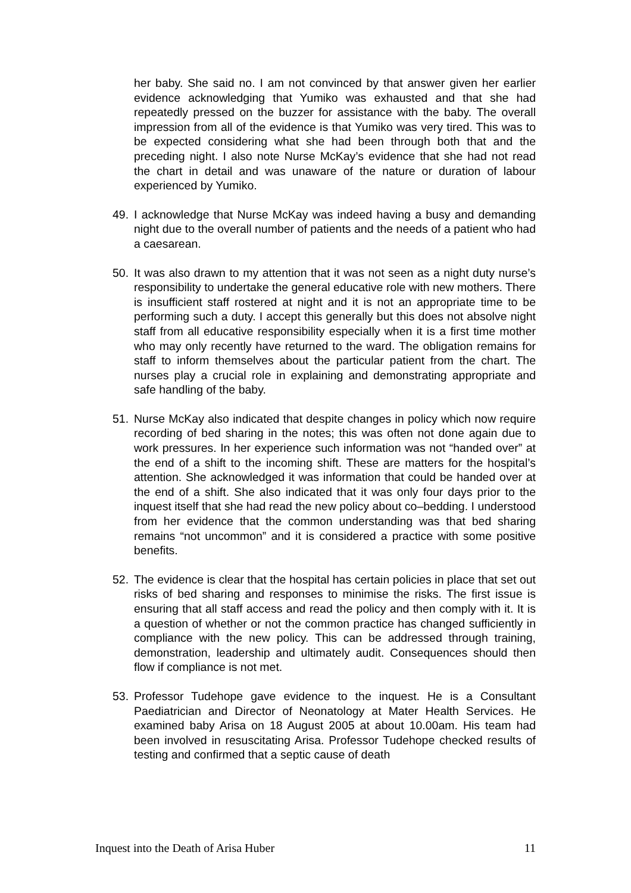her baby. She said no. I am not convinced by that answer given her earlier evidence acknowledging that Yumiko was exhausted and that she had repeatedly pressed on the buzzer for assistance with the baby. The overall impression from all of the evidence is that Yumiko was very tired. This was to be expected considering what she had been through both that and the preceding night. I also note Nurse McKay’s evidence that she had not read the chart in detail and was unaware of the nature or duration of labour experienced by Yumiko.
49. I acknowledge that Nurse McKay was indeed having a busy and demanding night due to the overall number of patients and the needs of a patient who had a caesarean.
50. It was also drawn to my attention that it was not seen as a night duty nurse’s responsibility to undertake the general educative role with new mothers. There is insufficient staff rostered at night and it is not an appropriate time to be performing such a duty. I accept this generally but this does not absolve night staff from all educative responsibility especially when it is a first time mother who may only recently have returned to the ward. The obligation remains for staff to inform themselves about the particular patient from the chart. The nurses play a crucial role in explaining and demonstrating appropriate and safe handling of the baby.
51. Nurse McKay also indicated that despite changes in policy which now require recording of bed sharing in the notes; this was often not done again due to work pressures. In her experience such information was not “handed over” at the end of a shift to the incoming shift. These are matters for the hospital’s attention. She acknowledged it was information that could be handed over at the end of a shift. She also indicated that it was only four days prior to the inquest itself that she had read the new policy about co–bedding. I understood from her evidence that the common understanding was that bed sharing remains “not uncommon” and it is considered a practice with some positive benefits.
52. The evidence is clear that the hospital has certain policies in place that set out risks of bed sharing and responses to minimise the risks. The first issue is ensuring that all staff access and read the policy and then comply with it. It is a question of whether or not the common practice has changed sufficiently in compliance with the new policy. This can be addressed through training, demonstration, leadership and ultimately audit. Consequences should then flow if compliance is not met.
53. Professor Tudehope gave evidence to the inquest. He is a Consultant Paediatrician and Director of Neonatology at Mater Health Services. He examined baby Arisa on 18 August 2005 at about 10.00am. His team had been involved in resuscitating Arisa. Professor Tudehope checked results of testing and confirmed that a septic cause of death
Inquest into the Death of Arisa Huber 11